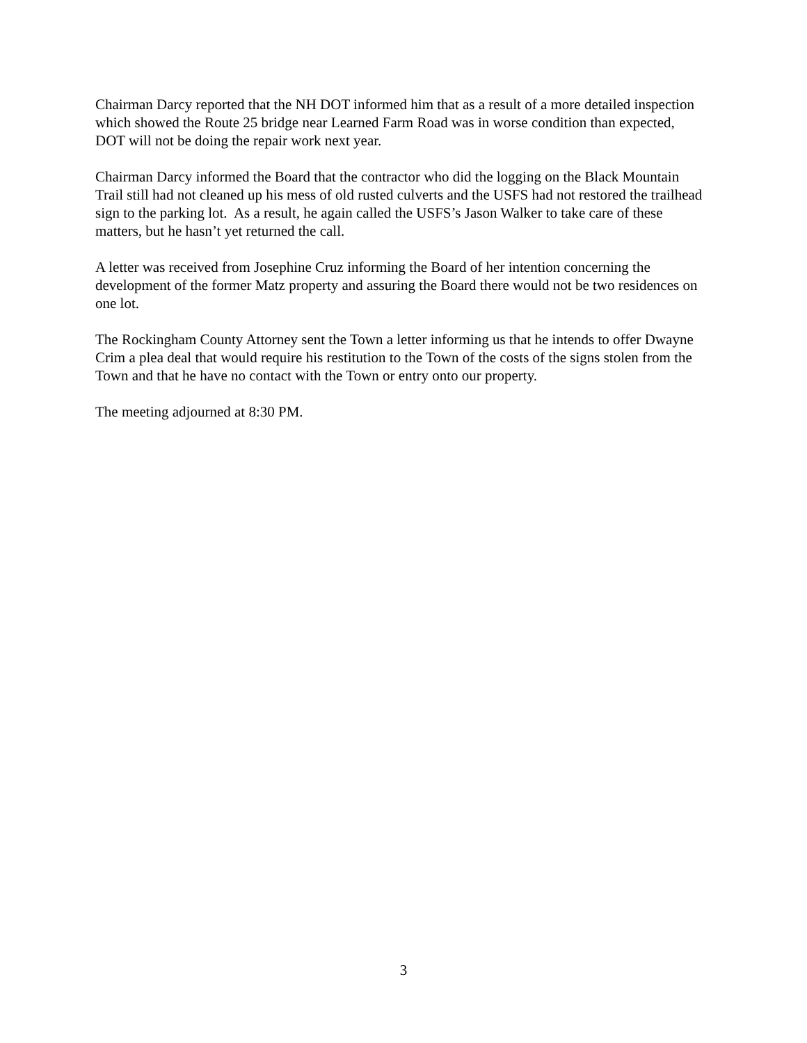Chairman Darcy reported that the NH DOT informed him that as a result of a more detailed inspection which showed the Route 25 bridge near Learned Farm Road was in worse condition than expected, DOT will not be doing the repair work next year.
Chairman Darcy informed the Board that the contractor who did the logging on the Black Mountain Trail still had not cleaned up his mess of old rusted culverts and the USFS had not restored the trailhead sign to the parking lot. As a result, he again called the USFS’s Jason Walker to take care of these matters, but he hasn’t yet returned the call.
A letter was received from Josephine Cruz informing the Board of her intention concerning the development of the former Matz property and assuring the Board there would not be two residences on one lot.
The Rockingham County Attorney sent the Town a letter informing us that he intends to offer Dwayne Crim a plea deal that would require his restitution to the Town of the costs of the signs stolen from the Town and that he have no contact with the Town or entry onto our property.
The meeting adjourned at 8:30 PM.
3